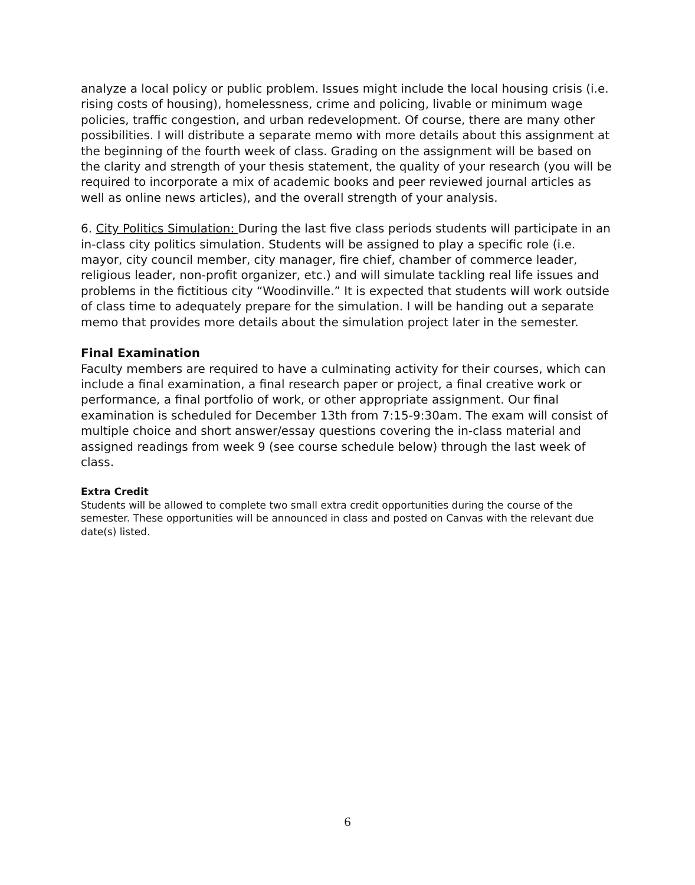analyze a local policy or public problem. Issues might include the local housing crisis (i.e. rising costs of housing), homelessness, crime and policing, livable or minimum wage policies, traffic congestion, and urban redevelopment. Of course, there are many other possibilities. I will distribute a separate memo with more details about this assignment at the beginning of the fourth week of class. Grading on the assignment will be based on the clarity and strength of your thesis statement, the quality of your research (you will be required to incorporate a mix of academic books and peer reviewed journal articles as well as online news articles), and the overall strength of your analysis.
6. City Politics Simulation: During the last five class periods students will participate in an in-class city politics simulation. Students will be assigned to play a specific role (i.e. mayor, city council member, city manager, fire chief, chamber of commerce leader, religious leader, non-profit organizer, etc.) and will simulate tackling real life issues and problems in the fictitious city “Woodinville.” It is expected that students will work outside of class time to adequately prepare for the simulation. I will be handing out a separate memo that provides more details about the simulation project later in the semester.
Final Examination
Faculty members are required to have a culminating activity for their courses, which can include a final examination, a final research paper or project, a final creative work or performance, a final portfolio of work, or other appropriate assignment. Our final examination is scheduled for December 13th from 7:15-9:30am. The exam will consist of multiple choice and short answer/essay questions covering the in-class material and assigned readings from week 9 (see course schedule below) through the last week of class.
Extra Credit
Students will be allowed to complete two small extra credit opportunities during the course of the semester. These opportunities will be announced in class and posted on Canvas with the relevant due date(s) listed.
6